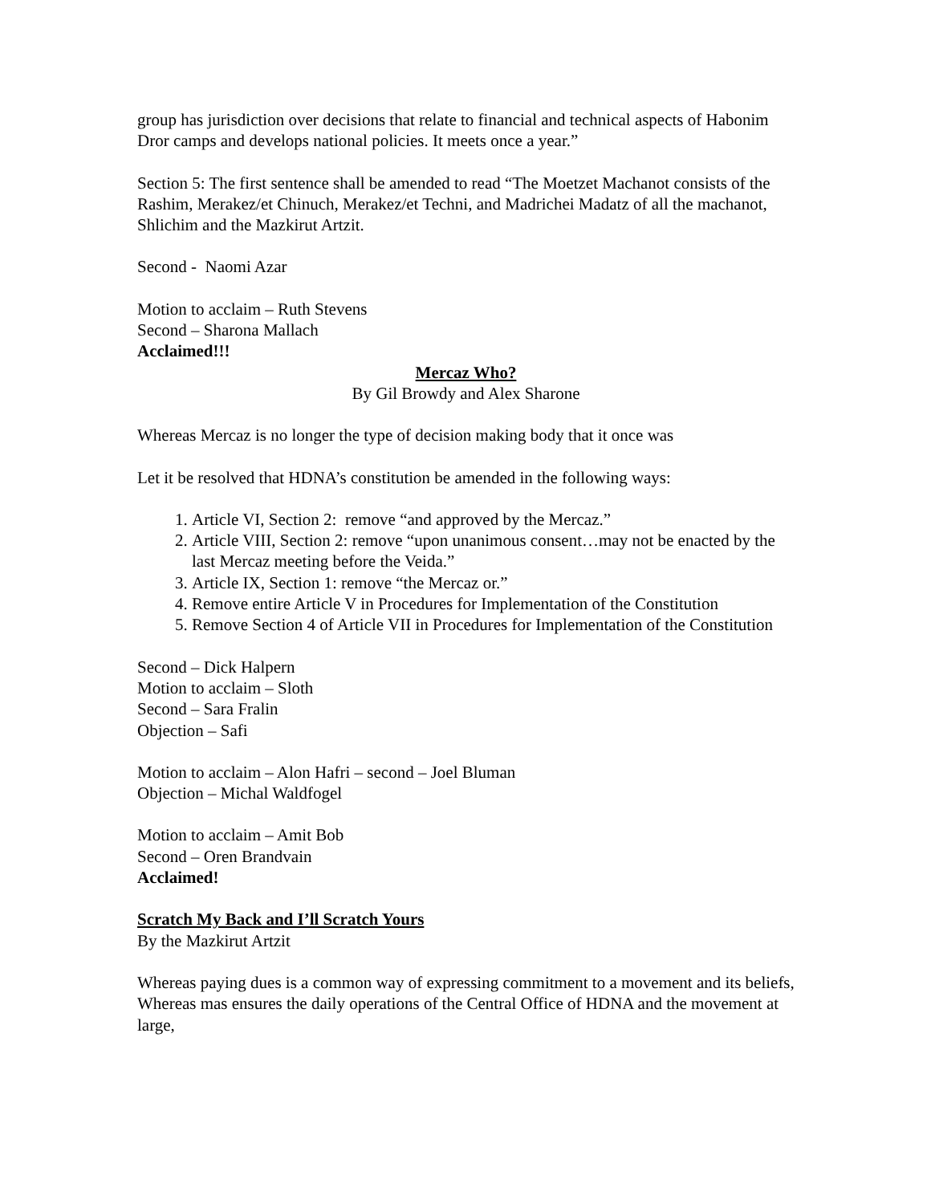group has jurisdiction over decisions that relate to financial and technical aspects of Habonim Dror camps and develops national policies. It meets once a year.”
Section 5: The first sentence shall be amended to read “The Moetzet Machanot consists of the Rashim, Merakez/et Chinuch, Merakez/et Techni, and Madrichei Madatz of all the machanot, Shlichim and the Mazkirut Artzit.
Second - Naomi Azar
Motion to acclaim – Ruth Stevens
Second – Sharona Mallach
Acclaimed!!!
Mercaz Who?
By Gil Browdy and Alex Sharone
Whereas Mercaz is no longer the type of decision making body that it once was
Let it be resolved that HDNA’s constitution be amended in the following ways:
1. Article VI, Section 2: remove “and approved by the Mercaz.”
2. Article VIII, Section 2: remove “upon unanimous consent…may not be enacted by the last Mercaz meeting before the Veida.”
3. Article IX, Section 1: remove “the Mercaz or.”
4. Remove entire Article V in Procedures for Implementation of the Constitution
5. Remove Section 4 of Article VII in Procedures for Implementation of the Constitution
Second – Dick Halpern
Motion to acclaim – Sloth
Second – Sara Fralin
Objection – Safi
Motion to acclaim – Alon Hafri – second – Joel Bluman
Objection – Michal Waldfogel
Motion to acclaim – Amit Bob
Second – Oren Brandvain
Acclaimed!
Scratch My Back and I’ll Scratch Yours
By the Mazkirut Artzit
Whereas paying dues is a common way of expressing commitment to a movement and its beliefs,
Whereas mas ensures the daily operations of the Central Office of HDNA and the movement at large,